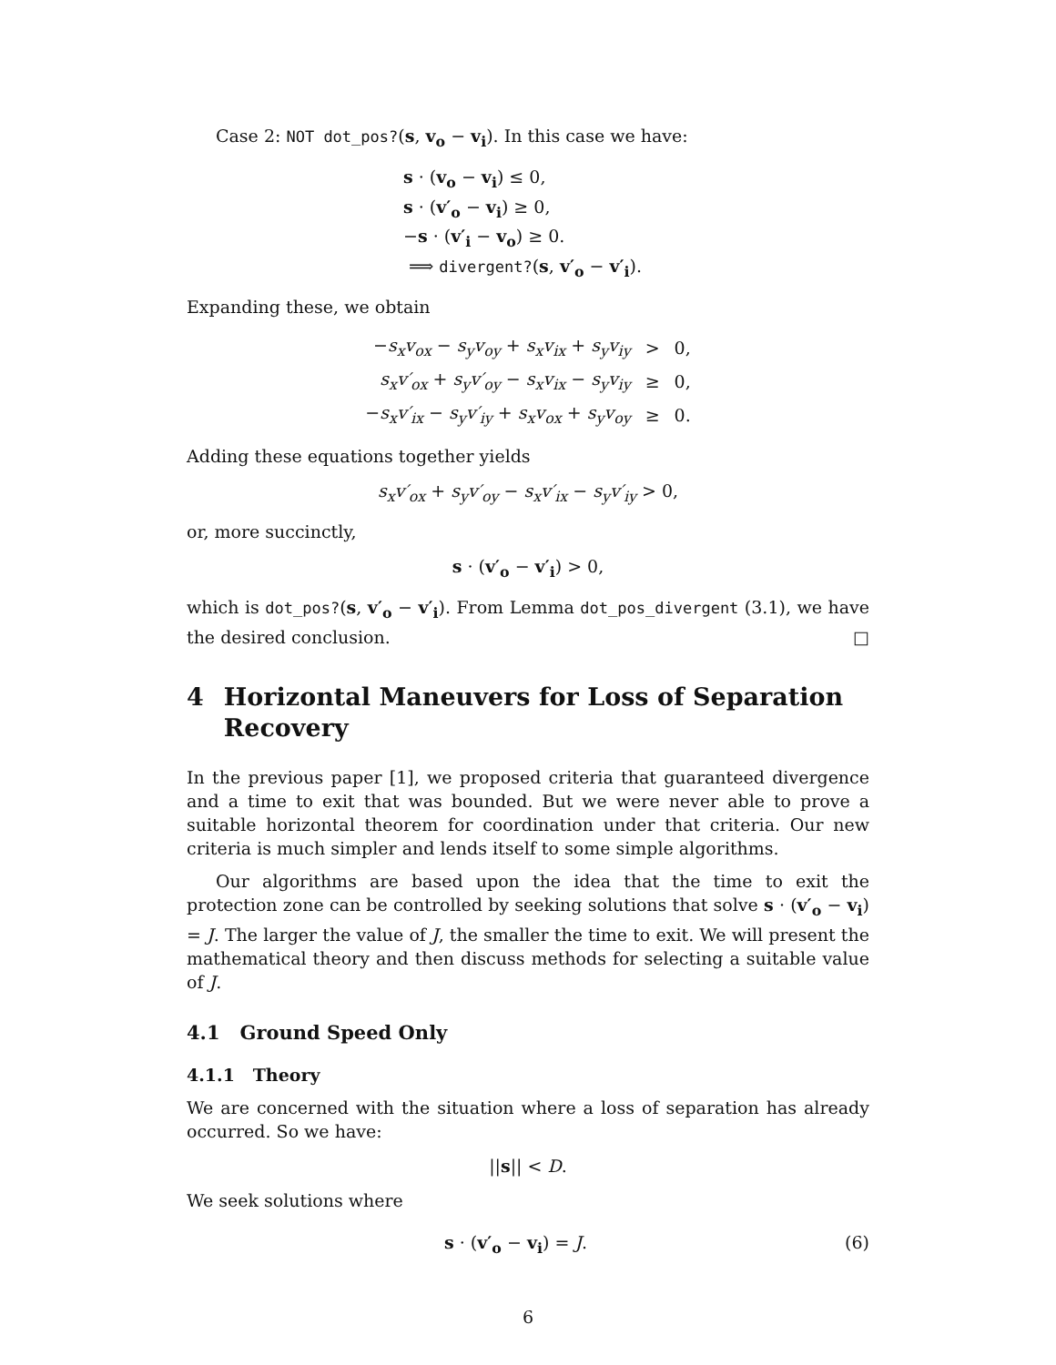Case 2: NOT dot_pos?(s, v<sub>o</sub> − v<sub>i</sub>). In this case we have:
s · (v<sub>o</sub> − v<sub>i</sub>) ≤ 0,
s · (v′<sub>o</sub> − v<sub>i</sub>) ≥ 0,
−s · (v′<sub>i</sub> − v<sub>o</sub>) ≥ 0.
⟹ divergent?(s, v′<sub>o</sub> − v′<sub>i</sub>).
Expanding these, we obtain
| − s<sub>x</sub>v<sub>ox</sub> − s<sub>y</sub>v<sub>oy</sub> + s<sub>x</sub>v<sub>ix</sub> + s<sub>y</sub>v<sub>iy</sub> | > | 0, |
| s<sub>x</sub>v′<sub>ox</sub> + s<sub>y</sub>v′<sub>oy</sub> − s<sub>x</sub>v<sub>ix</sub> − s<sub>y</sub>v<sub>iy</sub> | ≥ | 0, |
| − s<sub>x</sub>v′<sub>ix</sub> − s<sub>y</sub>v′<sub>iy</sub> + s<sub>x</sub>v<sub>ox</sub> + s<sub>y</sub>v<sub>oy</sub> | ≥ | 0. |
Adding these equations together yields
s<sub>x</sub>v′<sub>ox</sub> + s<sub>y</sub>v′<sub>oy</sub> − s<sub>x</sub>v′<sub>ix</sub> − s<sub>y</sub>v′<sub>iy</sub> > 0,
or, more succinctly,
s · (v′<sub>o</sub> − v′<sub>i</sub>) > 0,
which is dot_pos?(s, v′<sub>o</sub> − v′<sub>i</sub>). From Lemma dot_pos_divergent (3.1), we have the desired conclusion. □
4 Horizontal Maneuvers for Loss of Separation Recovery
In the previous paper [1], we proposed criteria that guaranteed divergence and a time to exit that was bounded. But we were never able to prove a suitable horizontal theorem for coordination under that criteria. Our new criteria is much simpler and lends itself to some simple algorithms.
Our algorithms are based upon the idea that the time to exit the protection zone can be controlled by seeking solutions that solve s · (v′<sub>o</sub> − v<sub>i</sub>) = J. The larger the value of J, the smaller the time to exit. We will present the mathematical theory and then discuss methods for selecting a suitable value of J.
4.1 Ground Speed Only
4.1.1 Theory
We are concerned with the situation where a loss of separation has already occurred. So we have:
||s|| < D.
We seek solutions where
s · (v′<sub>o</sub> − v<sub>i</sub>) = J. (6)
6